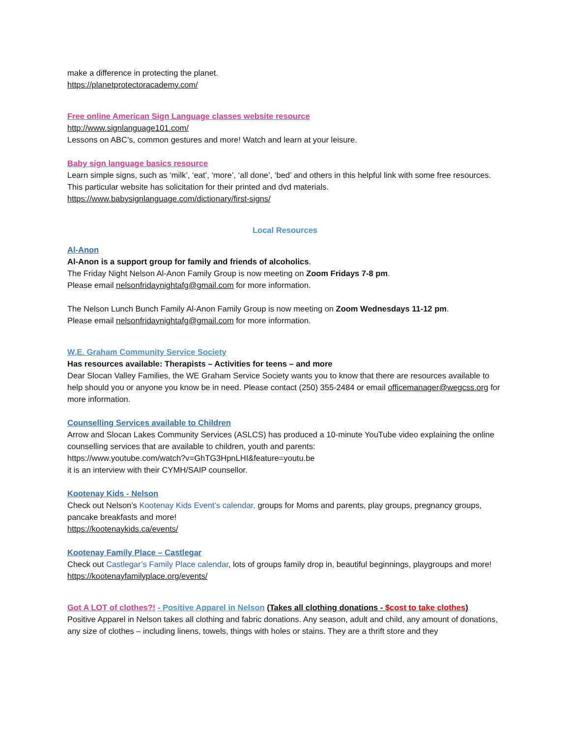make a difference in protecting the planet.
https://planetprotectoracademy.com/
Free online American Sign Language classes website resource
http://www.signlanguage101.com/
Lessons on ABC’s, common gestures and more! Watch and learn at your leisure.
Baby sign language basics resource
Learn simple signs, such as ‘milk’, ‘eat’, ‘more’, ‘all done’, ‘bed’ and others in this helpful link with some free resources. This particular website has solicitation for their printed and dvd materials. https://www.babysignlanguage.com/dictionary/first-signs/
Local Resources
Al-Anon
Al-Anon is a support group for family and friends of alcoholics.
The Friday Night Nelson Al-Anon Family Group is now meeting on Zoom Fridays 7-8 pm.
Please email nelsonfridaynightafg@gmail.com for more information.
The Nelson Lunch Bunch Family Al-Anon Family Group is now meeting on Zoom Wednesdays 11-12 pm.
Please email nelsonfridaynightafg@gmail.com for more information.
W.E. Graham Community Service Society
Has resources available: Therapists – Activities for teens – and more
Dear Slocan Valley Families, the WE Graham Service Society wants you to know that there are resources available to help should you or anyone you know be in need. Please contact (250) 355-2484 or email officemanager@wegcss.org for more information.
Counselling Services available to Children
Arrow and Slocan Lakes Community Services (ASLCS) has produced a 10-minute YouTube video explaining the online counselling services that are available to children, youth and parents:
https://www.youtube.com/watch?v=GhTG3HpnLHI&feature=youtu.be
it is an interview with their CYMH/SAIP counsellor.
Kootenay Kids - Nelson
Check out Nelson’s Kootenay Kids Event’s calendar, groups for Moms and parents, play groups, pregnancy groups, pancake breakfasts and more!
https://kootenaykids.ca/events/
Kootenay Family Place – Castlegar
Check out Castlegar’s Family Place calendar, lots of groups family drop in, beautiful beginnings, playgroups and more!
https://kootenayfamilyplace.org/events/
Got A LOT of clothes?! - Positive Apparel in Nelson (Takes all clothing donations - $cost to take clothes)
Positive Apparel in Nelson takes all clothing and fabric donations. Any season, adult and child, any amount of donations, any size of clothes – including linens, towels, things with holes or stains. They are a thrift store and they